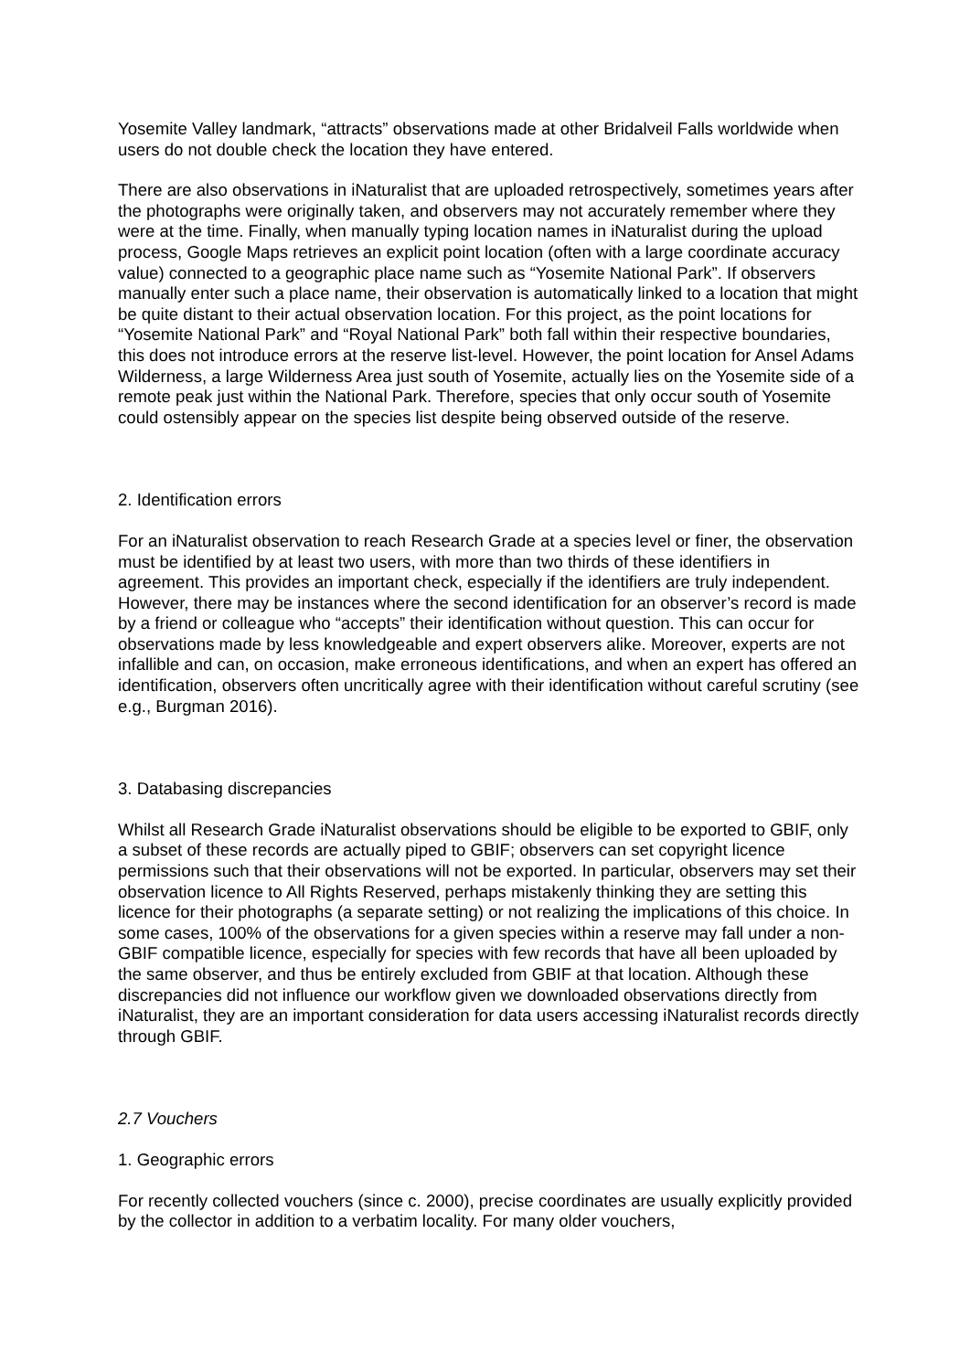Yosemite Valley landmark, “attracts” observations made at other Bridalveil Falls worldwide when users do not double check the location they have entered.
There are also observations in iNaturalist that are uploaded retrospectively, sometimes years after the photographs were originally taken, and observers may not accurately remember where they were at the time. Finally, when manually typing location names in iNaturalist during the upload process, Google Maps retrieves an explicit point location (often with a large coordinate accuracy value) connected to a geographic place name such as “Yosemite National Park”. If observers manually enter such a place name, their observation is automatically linked to a location that might be quite distant to their actual observation location. For this project, as the point locations for “Yosemite National Park” and “Royal National Park” both fall within their respective boundaries, this does not introduce errors at the reserve list-level. However, the point location for Ansel Adams Wilderness, a large Wilderness Area just south of Yosemite, actually lies on the Yosemite side of a remote peak just within the National Park. Therefore, species that only occur south of Yosemite could ostensibly appear on the species list despite being observed outside of the reserve.
2. Identification errors
For an iNaturalist observation to reach Research Grade at a species level or finer, the observation must be identified by at least two users, with more than two thirds of these identifiers in agreement. This provides an important check, especially if the identifiers are truly independent. However, there may be instances where the second identification for an observer’s record is made by a friend or colleague who “accepts” their identification without question. This can occur for observations made by less knowledgeable and expert observers alike. Moreover, experts are not infallible and can, on occasion, make erroneous identifications, and when an expert has offered an identification, observers often uncritically agree with their identification without careful scrutiny (see e.g., Burgman 2016).
3. Databasing discrepancies
Whilst all Research Grade iNaturalist observations should be eligible to be exported to GBIF, only a subset of these records are actually piped to GBIF; observers can set copyright licence permissions such that their observations will not be exported. In particular, observers may set their observation licence to All Rights Reserved, perhaps mistakenly thinking they are setting this licence for their photographs (a separate setting) or not realizing the implications of this choice. In some cases, 100% of the observations for a given species within a reserve may fall under a non-GBIF compatible licence, especially for species with few records that have all been uploaded by the same observer, and thus be entirely excluded from GBIF at that location. Although these discrepancies did not influence our workflow given we downloaded observations directly from iNaturalist, they are an important consideration for data users accessing iNaturalist records directly through GBIF.
2.7 Vouchers
1. Geographic errors
For recently collected vouchers (since c. 2000), precise coordinates are usually explicitly provided by the collector in addition to a verbatim locality. For many older vouchers,